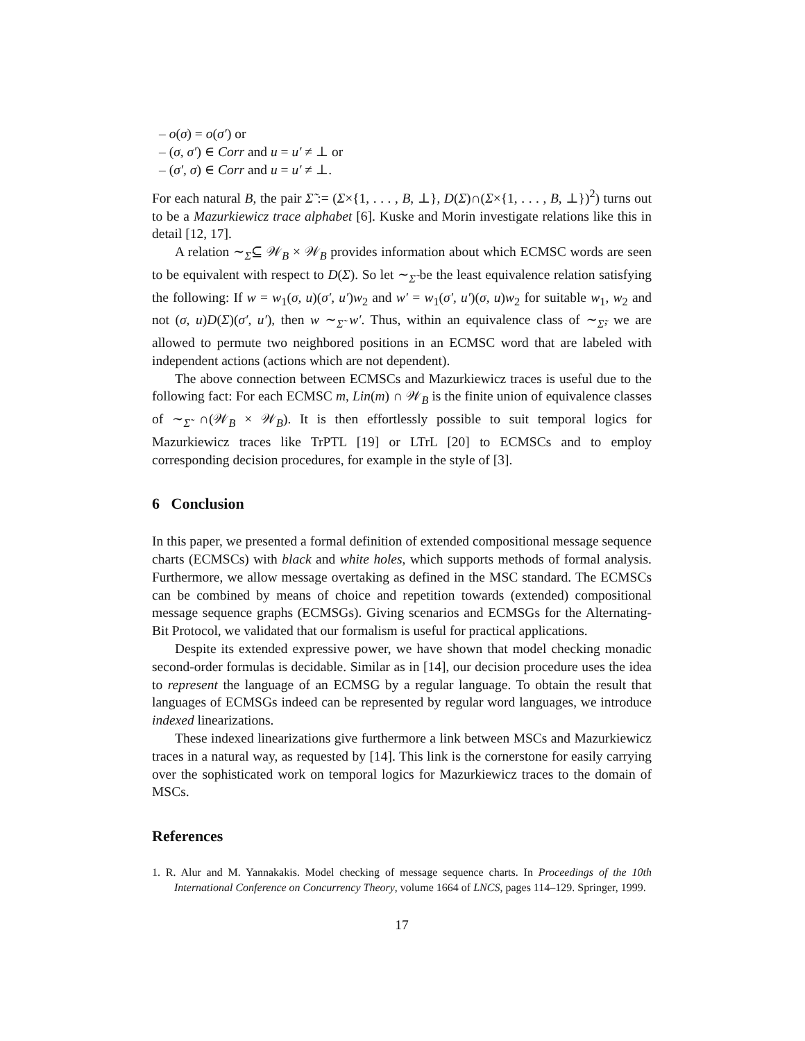– o(σ) = o(σ′) or
– (σ, σ′) ∈ Corr and u = u′ ≠ ⊥ or
– (σ′, σ) ∈ Corr and u = u′ ≠ ⊥.
For each natural B, the pair Σ̃ := (Σ×{1, . . . , B, ⊥}, D(Σ)∩(Σ×{1, . . . , B, ⊥})<sup>2</sup>) turns out to be a Mazurkiewicz trace alphabet [6]. Kuske and Morin investigate relations like this in detail [12, 17].
A relation ∼<sub>Σ̃</sub>⊆ 𝒲<sub>B</sub> × 𝒲<sub>B</sub> provides information about which ECMSC words are seen to be equivalent with respect to D(Σ). So let ∼<sub>Σ̃</sub> be the least equivalence relation satisfying the following: If w = w<sub>1</sub>(σ, u)(σ′, u′)w<sub>2</sub> and w′ = w<sub>1</sub>(σ′, u′)(σ, u)w<sub>2</sub> for suitable w<sub>1</sub>, w<sub>2</sub> and not (σ, u)D(Σ)(σ′, u′), then w ∼<sub>Σ̃</sub> w′. Thus, within an equivalence class of ∼<sub>Σ̃</sub>, we are allowed to permute two neighbored positions in an ECMSC word that are labeled with independent actions (actions which are not dependent).
The above connection between ECMSCs and Mazurkiewicz traces is useful due to the following fact: For each ECMSC m, Lin(m) ∩ 𝒲<sub>B</sub> is the finite union of equivalence classes of ∼<sub>Σ̃</sub> ∩(𝒲<sub>B</sub> × 𝒲<sub>B</sub>). It is then effortlessly possible to suit temporal logics for Mazurkiewicz traces like TrPTL [19] or LTrL [20] to ECMSCs and to employ corresponding decision procedures, for example in the style of [3].
6 Conclusion
In this paper, we presented a formal definition of extended compositional message sequence charts (ECMSCs) with black and white holes, which supports methods of formal analysis. Furthermore, we allow message overtaking as defined in the MSC standard. The ECMSCs can be combined by means of choice and repetition towards (extended) compositional message sequence graphs (ECMSGs). Giving scenarios and ECMSGs for the Alternating-Bit Protocol, we validated that our formalism is useful for practical applications.
Despite its extended expressive power, we have shown that model checking monadic second-order formulas is decidable. Similar as in [14], our decision procedure uses the idea to represent the language of an ECMSG by a regular language. To obtain the result that languages of ECMSGs indeed can be represented by regular word languages, we introduce indexed linearizations.
These indexed linearizations give furthermore a link between MSCs and Mazurkiewicz traces in a natural way, as requested by [14]. This link is the cornerstone for easily carrying over the sophisticated work on temporal logics for Mazurkiewicz traces to the domain of MSCs.
References
1. R. Alur and M. Yannakakis. Model checking of message sequence charts. In Proceedings of the 10th International Conference on Concurrency Theory, volume 1664 of LNCS, pages 114–129. Springer, 1999.
17